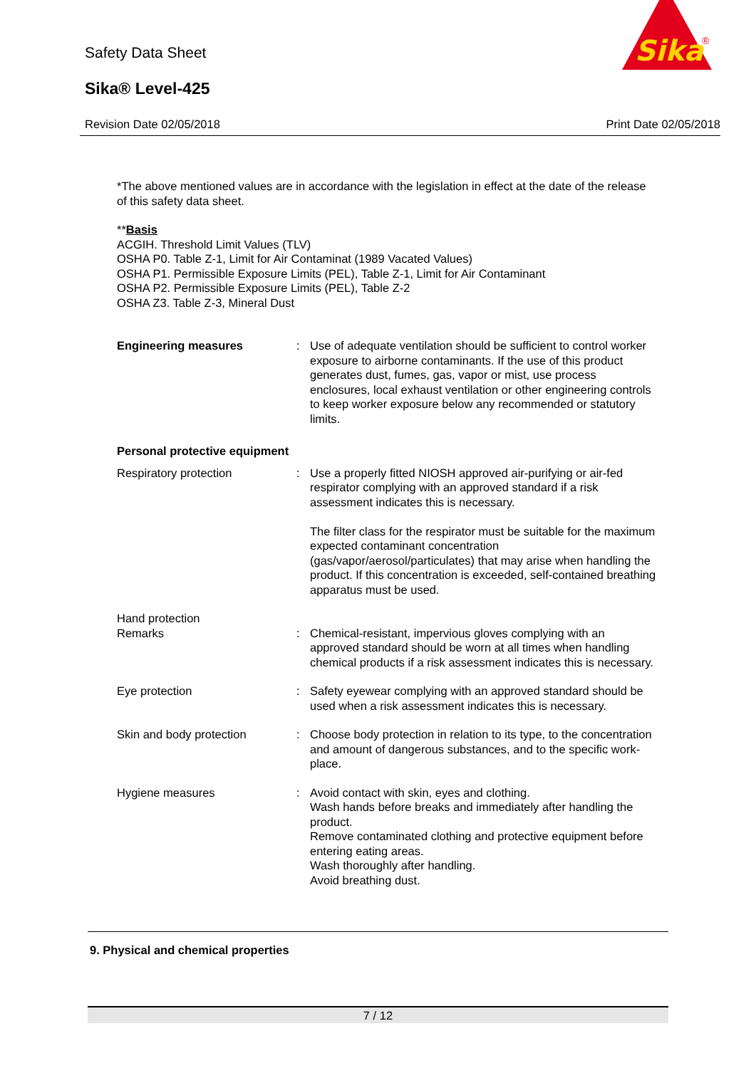Safety Data Sheet
Sika® Level-425
Revision Date 02/05/2018 Print Date 02/05/2018
Sika
®
*The above mentioned values are in accordance with the legislation in effect at the date of the release of this safety data sheet.
**Basis
ACGIH. Threshold Limit Values (TLV)
OSHA P0. Table Z-1, Limit for Air Contaminat (1989 Vacated Values)
OSHA P1. Permissible Exposure Limits (PEL), Table Z-1, Limit for Air Contaminant
OSHA P2. Permissible Exposure Limits (PEL), Table Z-2
OSHA Z3. Table Z-3, Mineral Dust
Engineering measures : Use of adequate ventilation should be sufficient to control worker exposure to airborne contaminants. If the use of this product generates dust, fumes, gas, vapor or mist, use process enclosures, local exhaust ventilation or other engineering controls to keep worker exposure below any recommended or statutory limits.
Personal protective equipment
Respiratory protection : Use a properly fitted NIOSH approved air-purifying or air-fed respirator complying with an approved standard if a risk assessment indicates this is necessary.
The filter class for the respirator must be suitable for the maximum expected contaminant concentration (gas/vapor/aerosol/particulates) that may arise when handling the product. If this concentration is exceeded, self-contained breathing apparatus must be used.
Hand protection
Remarks : Chemical-resistant, impervious gloves complying with an approved standard should be worn at all times when handling chemical products if a risk assessment indicates this is necessary.
Eye protection : Safety eyewear complying with an approved standard should be used when a risk assessment indicates this is necessary.
Skin and body protection : Choose body protection in relation to its type, to the concentration and amount of dangerous substances, and to the specific work-place.
Hygiene measures : Avoid contact with skin, eyes and clothing.
Wash hands before breaks and immediately after handling the product.
Remove contaminated clothing and protective equipment before entering eating areas.
Wash thoroughly after handling.
Avoid breathing dust.
9. Physical and chemical properties
7 / 12